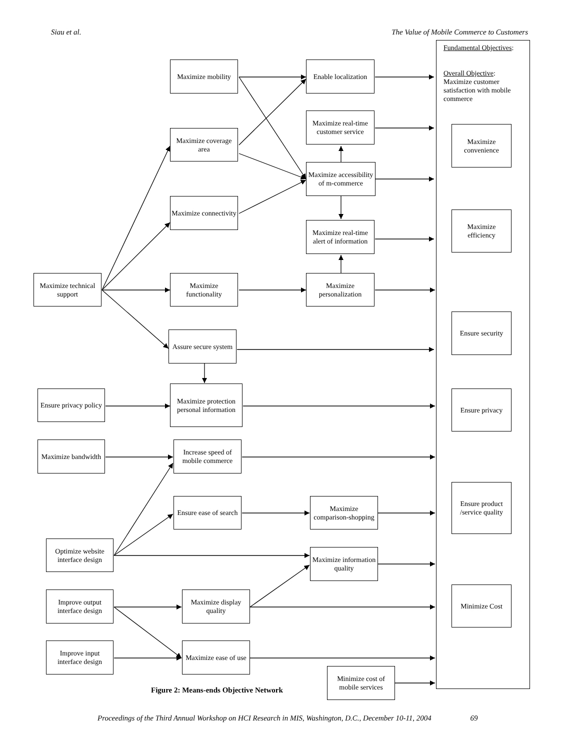Siau et al.
The Value of Mobile Commerce to Customers
Fundamental Objectives:
Overall Objective:
Maximize customer satisfaction with mobile commerce
Maximize convenience
Maximize efficiency
Ensure security
Ensure privacy
Ensure product /service quality
Minimize Cost
Maximize mobility
Enable localization
Maximize real-time customer service
Maximize coverage area
Maximize accessibility of m-commerce
Maximize connectivity
Maximize real-time alert of information
Maximize technical support
Maximize functionality
Maximize personalization
Assure secure system
Ensure privacy policy
Maximize protection personal information
Maximize bandwidth
Increase speed of mobile commerce
Ensure ease of search
Maximize comparison-shopping
Optimize website interface design
Maximize information quality
Improve output interface design
Maximize display quality
Improve input interface design
Maximize ease of use
Minimize cost of mobile services
Figure 2: Means-ends Objective Network
Proceedings of the Third Annual Workshop on HCI Research in MIS, Washington, D.C., December 10-11, 2004 69